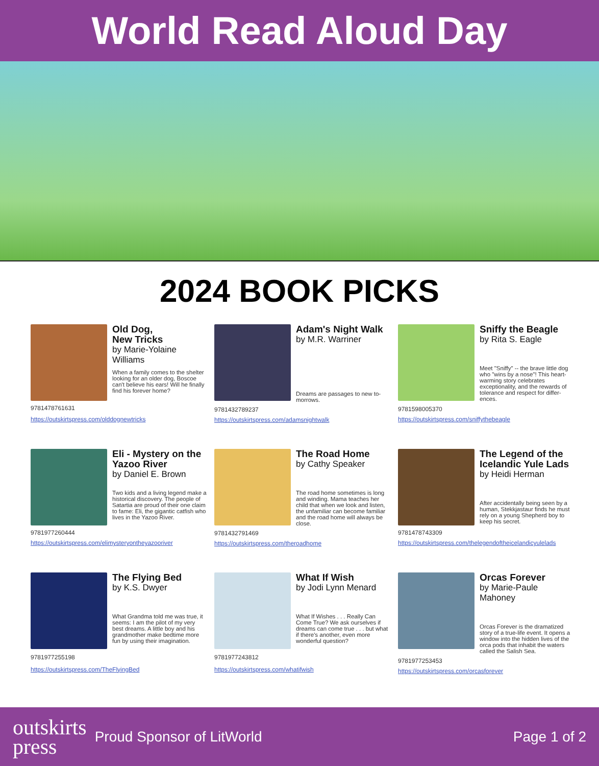World Read Aloud Day
2024 BOOK PICKS
Old Dog,
New Tricks
by Marie-Yolaine Williams
When a family comes to the shelter looking for an older dog, Boscoe can't believe his ears! Will he finally find his forever home?
9781478761631
https://outskirtspress.com/olddognewtricks
Adam's Night Walk
by M.R. Warriner
Dreams are passages to new to­morrows.
9781432789237
https://outskirtspress.com/adamsnightwalk
Sniffy the Beagle
by Rita S. Eagle
Meet "Sniffy" -- the brave little dog who "wins by a nose"! This heart-warming story celebrates exceptionality, and the rewards of tolerance and respect for differ­ences.
9781598005370
https://outskirtspress.com/sniffythebeagle
Eli - Mystery on the Yazoo River
by Daniel E. Brown
Two kids and a living legend make a historical discovery. The people of Satartia are proud of their one claim to fame: Eli, the gigantic catfish who lives in the Yazoo River.
9781977260444
https://outskirtspress.com/elimysteryontheyazooriver
The Road Home
by Cathy Speaker
The road home sometimes is long and winding. Mama teaches her child that when we look and listen, the unfamiliar can become familiar and the road home will always be close.
9781432791469
https://outskirtspress.com/theroadhome
The Legend of the Icelandic Yule Lads
by Heidi Herman
After accidentally being seen by a human, Stekkjastaur finds he must rely on a young Shepherd boy to keep his secret.
9781478743309
https://outskirtspress.com/thelegendoftheicelandicyulelads
The Flying Bed
by K.S. Dwyer
What Grandma told me was true, it seems: I am the pilot of my very best dreams. A little boy and his grandmother make bedtime more fun by using their imagina­tion.
9781977255198
https://outskirtspress.com/TheFlyingBed
What If Wish
by Jodi Lynn Menard
What If Wishes . . . Really Can Come True? We ask ourselves if dreams can come true . . . but what if there's another, even more wonderful question?
9781977243812
https://outskirtspress.com/whatifwish
Orcas Forever
by Marie-Paule Mahoney
Orcas Forever is the dramatized story of a true-life event. It opens a window into the hidden lives of the orca pods that inhabit the waters called the Salish Sea.
9781977253453
https://outskirtspress.com/orcasforever
outskirts
press
Proud Sponsor of LitWorld Page 1 of 2